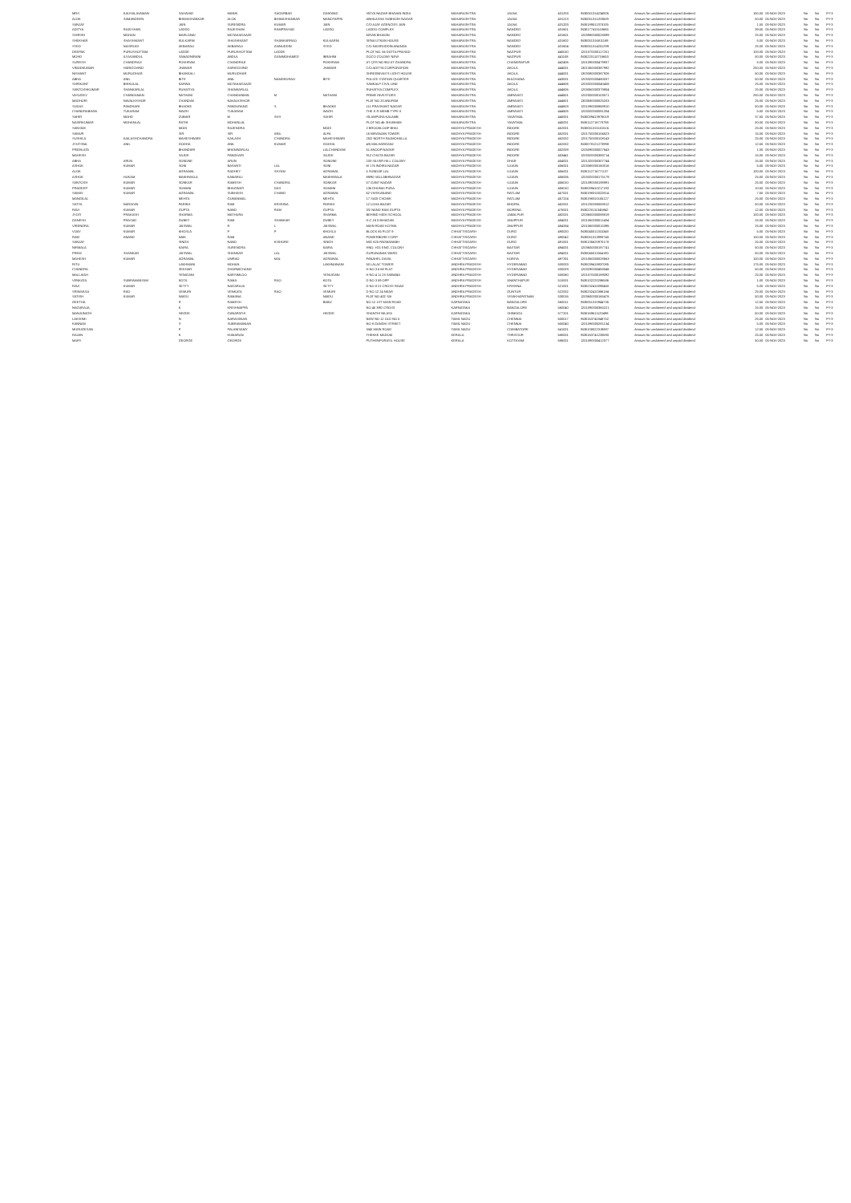| MRS | KAUSALAVAMAN | SAHAVAD | MANIK | SAGARBAD | GAIKWAD | VIDYA NAGAR BHAVAN INDIA | MAHARASHTRA | JALNA | 431203 | IN30051314234926 | Amount for unclaimed and unpaid dividend | 150.00 | 05-NOV-2023 | No | No | FY-3 |
| ALOK | SAMANDEEN | BHIMASHANKAR | ALOK | BHIMASHANKAR | MANOTAPPA | ABHILASHA SUBHASH NAGAR | MAHARASHTRA | JALNA | 431213 | IN30051311203509 | Amount for unclaimed and unpaid dividend | 50.00 | 05-NOV-2023 | No | No | FY-3 |
| SANJAY | | JAIN | SURENDRA | KUMAR | JAIN | C/O AJAY AGENCIES JAIN | MAHARASHTRA | JALNA | 431203 | IN30189511378105 | Amount for unclaimed and unpaid dividend | 1.50 | 05-NOV-2023 | No | No | FY-3 |
| ADITYA | RAJESHAN | LADDO | RAJESHAN | RAMPRASAD | LADDO | LADDO COMPLEX | MAHARASHTRA | NANDED | 431601 | IN30177415118665 | Amount for unclaimed and unpaid dividend | 39.50 | 05-NOV-2023 | No | No | FY-3 |
| SHIRISH | MOHAN | MARLONAI | MOTAKAGAAZE | | | KIRAN BHAVAN | MAHARASHTRA | NANDED | 431601 | 1203980000028099 | Amount for unclaimed and unpaid dividend | 25.00 | 05-NOV-2023 | No | No | FY-3 |
| SHEKHAR | SHASHIKANT | KULKARNI | SHASHIKANT | SHANKARRAO | KULKARNI | SENA UTKAN HOUSE | MAHARASHTRA | NANDED | 431602 | IN30051316811188 | Amount for unclaimed and unpaid dividend | 5.00 | 05-NOV-2023 | No | No | FY-3 |
| SYED | NASIRUDI | AKBARALI | AKBARALI | ZAINUDDIN | SYED | C/O NASIRUDDIN ANANDA | MAHARASHTRA | NANDED | 431604 | IN30051314251299 | Amount for unclaimed and unpaid dividend | 25.00 | 05-NOV-2023 | No | No | FY-3 |
| DEEPAK | PURUSHOTTAM | LADDE | PURUSHOTTAM | LADDE | | PLOT NO. 56 DATTA PRASAD | MAHARASHTRA | NAGPUR | 440010 | 1201070000117251 | Amount for unclaimed and unpaid dividend | 100.00 | 05-NOV-2023 | No | No | FY-3 |
| MOHD | ILYASABDUL | SAMADNIRANI | ABDUL | GANIMOHAMED | IBRAHIM | DOCO COLONY NEW | MAHARASHTRA | NAGPUR | 441108 | IN30220110716653 | Amount for unclaimed and unpaid dividend | 50.00 | 05-NOV-2023 | No | No | FY-3 |
| SURESH | CHANDRAJI | POKHRAM | CHANDRAJI | | POKHRAM | AT QTR NO 962 AT GHANDRA | MAHARASHTRA | CHANDRAPUR | 442406 | 1201090000479937 | Amount for unclaimed and unpaid dividend | 5.00 | 05-NOV-2023 | No | No | FY-3 |
| VINODKUMAR | HARIGOVIND | JHAWAR | HARIGOVIND | | JHAWAR | C/O ADITYA CORPORATION | MAHARASHTRA | AKOLA | 444001 | 1301350000387992 | Amount for unclaimed and unpaid dividend | 250.00 | 05-NOV-2023 | No | No | FY-3 |
| NISHANT | MURLIDHAR | BHANSALI | MURLIDHAR | | | SHREENIVAS'S LIGHT HOUSE | MAHARASHTRA | AKOLA | 444001 | 1303380000387926 | Amount for unclaimed and unpaid dividend | 50.00 | 05-NOV-2023 | No | No | FY-3 |
| ABHA | ANIL | BITE | ANIL | NAMDEORAO | BITE | POLICE STATION QUARTER | MAHARASHTRA | BULDHANA | 443001 | 1203320000480037 | Amount for unclaimed and unpaid dividend | 50.00 | 05-NOV-2023 | No | No | FY-3 |
| SHRIKANT | BHIKULAL | KARWA | MOTAKAGAAZE | | | SANKALP CIVIL LINE | MAHARASHTRA | AKOLA | 444606 | 1203320000040408 | Amount for unclaimed and unpaid dividend | 25.00 | 05-NOV-2023 | No | No | FY-3 |
| SANTOSHKUMAR | SHANKARLAL | RUHATIYA | SHANKARLAL | | | RUHATIYA COMPLEX | MAHARASHTRA | AKOLA | 444606 | 1203060000379804 | Amount for unclaimed and unpaid dividend | 25.00 | 05-NOV-2023 | No | No | FY-3 |
| VASUDEV | CHANDAMAN | NATHANI | CHANDANMAL | M | NATHANI | PRIME INVESTORS | MAHARASHTRA | AMRAVATI | 444601 | 1202000000103571 | Amount for unclaimed and unpaid dividend | 250.00 | 05-NOV-2023 | No | No | FY-3 |
| MADHURI | NAVALKISHOR | CHANDAK | NAVALKISHOR | | | FLAT NO 20 ANUPAM | MAHARASHTRA | AMRAVATI | 444601 | 1303580000025203 | Amount for unclaimed and unpaid dividend | 25.00 | 05-NOV-2023 | No | No | FY-3 |
| SUDAS | PANDHARI | BHADKE | PANDURANG | S | BHADKE | 111 PRASHANT NAGAR | MAHARASHTRA | AMRAVATI | 444603 | 1201090000868910 | Amount for unclaimed and unpaid dividend | 50.00 | 05-NOV-2023 | No | No | FY-3 |
| CHANDRABHAN | TUKARAM | WAGH | TUKARAM | | WAGH | THE E R MEMB TYPE II | MAHARASHTRA | AMRAVATI | 444605 | 1203320000081334 | Amount for unclaimed and unpaid dividend | 5.00 | 05-NOV-2023 | No | No | FY-3 |
| SAHIR | MOHD | ZUBAIR | M | SHS | SAHIR | ISLAMPURA KALAMB | MAHARASHTRA | YAVATMAL | 445001 | IN30039413976019 | Amount for unclaimed and unpaid dividend | 37.50 | 05-NOV-2023 | No | No | FY-3 |
| NASIRKUMAR | MOHANLAL | RATHI | MOHANLAL | | | PLOT NO 46 SHUBHAM | MAHARASHTRA | YAVATMAL | 445001 | IN30112716778788 | Amount for unclaimed and unpaid dividend | 50.00 | 05-NOV-2023 | No | No | FY-3 |
| SANYAM | | MODI | RAJENDRA | | MODI | 2 BROOKLOOP BHAI | MADHYA PRADESH | INDORE | 452001 | IN30051315101516 | Amount for unclaimed and unpaid dividend | 25.00 | 05-NOV-2023 | No | No | FY-3 |
| SAMUR | | SIR | SIR | ANIL | ALFA | 16 NIRANJAN TOWER | MADHYA PRADESH | INDORE | 452001 | 1201750000104523 | Amount for unclaimed and unpaid dividend | 15.00 | 05-NOV-2023 | No | No | FY-3 |
| SUSHILA | KAILASHCHANDRA | MAHESHWARI | KAILASH | CHANDRA | MAHESHWARI | 25/2 NORTH RAJMOHALLA | MADHYA PRADESH | INDORE | 452002 | 1201750000108143 | Amount for unclaimed and unpaid dividend | 25.00 | 05-NOV-2023 | No | No | FY-3 |
| JYOTSNA | ANIL | GODHA | ANIL | KUMAR | GODHA | 4/5 MALHARGANJ | MADHYA PRADESH | INDORE | 452002 | IN30078121273998 | Amount for unclaimed and unpaid dividend | 12.50 | 05-NOV-2023 | No | No | FY-3 |
| PREMLATA | | BHANDARI | BHANWARLAL | | LALCHANDANI | 51 ANOOP NAGAR | MADHYA PRADESH | INDORE | 452009 | 1205090000027643 | Amount for unclaimed and unpaid dividend | 1.00 | 05-NOV-2023 | No | No | FY-3 |
| MAHESH | | SAJDE | PANDHARI | | SAJDE | 912 CHOTA BAZAR | MADHYA PRADESH | INDORE | 453441 | 1203320000388714 | Amount for unclaimed and unpaid dividend | 15.00 | 05-NOV-2023 | No | No | FY-3 |
| ABHA | ARUN | SONONE | ARUN | | SONONE | 233 SILVER HILL COLONY | MADHYA PRADESH | DHAR | 454001 | 1201320000307744 | Amount for unclaimed and unpaid dividend | 15.00 | 05-NOV-2023 | No | No | FY-3 |
| ASHOK | KUMAR | SONI | BASANTI | LAL | SONI | M 176 INDIRA NAGAR | MADHYA PRADESH | UJJAIN | 456001 | 1203380000160016 | Amount for unclaimed and unpaid dividend | 5.00 | 05-NOV-2023 | No | No | FY-3 |
| ALOK | | AGRAWAL | RADHEY | SHYAM | AGRAWAL | 5 SUNDAR LAL | MADHYA PRADESH | UJJAIN | 456001 | IN30112716771137 | Amount for unclaimed and unpaid dividend | 100.00 | 05-NOV-2023 | No | No | FY-3 |
| ASHOK | HUKAM | MAKHIWALA | KAMARAJ | | MAKHIWALA | 89/90 VALLABHNAGAR | MADHYA PRADESH | UJJAIN | 456006 | 1203320000175179 | Amount for unclaimed and unpaid dividend | 25.00 | 05-NOV-2023 | No | No | FY-3 |
| SANTOSH | KUMAR | SONKAR | RAMESH | CHANDRA | SONKAR | 57 GANT NAGAR | MADHYA PRADESH | UJJAIN | 456010 | 1201090000198991 | Amount for unclaimed and unpaid dividend | 25.00 | 05-NOV-2023 | No | No | FY-3 |
| PRADEEP | KUMAR | SOMANI | BHAGWATI | DAS | SOMANI | 136 DHUNAI PURA | MADHYA PRADESH | UJJAIN | 456010 | IN30039410217193 | Amount for unclaimed and unpaid dividend | 10.50 | 05-NOV-2023 | No | No | FY-3 |
| SAMAY | KUMAR | AGRAWAL | SUBHASH | CHAND | AGRAWAL | 62 VIVEKANAND | MADHYA PRADESH | RATLAM | 457001 | IN30198310022814 | Amount for unclaimed and unpaid dividend | 7.50 | 05-NOV-2023 | No | No | FY-3 |
| MANGILAL | | MEHTA | GUMANMAL | | MEHTA | 17 SADI CHOWK | MADHYA PRADESH | RATLAM | 457224 | IN30198310105127 | Amount for unclaimed and unpaid dividend | 25.00 | 05-NOV-2023 | No | No | FY-3 |
| SATYA | NARAYAN | PARIKH | RAM | KRISHNA | PARIKH | 12 LOHA BAZAR | MADHYA PRADESH | BHOPAL | 462001 | 1201230000059012 | Amount for unclaimed and unpaid dividend | 50.00 | 05-NOV-2023 | No | No | FY-3 |
| RAVI | KUMAR | GUPTA | NAND | RAM | GUPTA | 3/2 NAND RAM GUPTA | MADHYA PRADESH | MORENA | 476001 | IN30220111345942 | Amount for unclaimed and unpaid dividend | 12.50 | 05-NOV-2023 | No | No | FY-3 |
| JYOTI | PRAKASH | SHARMA | MATHURA | | SHARMA | BEHIND HIGH SCHOOL | MADHYA PRADESH | JABALPUR | 482001 | 1203600000088819 | Amount for unclaimed and unpaid dividend | 100.00 | 05-NOV-2023 | No | No | FY-3 |
| GANESH | PRASAD | DUBEY | RAM | SHANKAR | DUBEY | H.C.16 D.BHAGAN | MADHYA PRADESH | ANUPPUR | 484001 | 1201060000011404 | Amount for unclaimed and unpaid dividend | 25.00 | 05-NOV-2023 | No | No | FY-3 |
| VIRENDRA | KUMAR | JAISWAL | R | L | JAISWAL | MAIN ROAD KOTMA | MADHYA PRADESH | ANUPPUR | 484334 | 1201060000015395 | Amount for unclaimed and unpaid dividend | 25.00 | 05-NOV-2023 | No | No | FY-3 |
| VIJAY | KUMAR | KHOSLA | P | P | KHOSLA | BLOCK 65 PLOT 9 | CHHATTISGARH | DURG | 490020 | IN30045011315348 | Amount for unclaimed and unpaid dividend | 5.00 | 05-NOV-2023 | No | No | FY-3 |
| RAM | ANAND | NAIK | RAM | | ANAND | POWERBORD CORP | CHHATTISGARH | DURG | 490042 | IN30051313993740 | Amount for unclaimed and unpaid dividend | 100.00 | 05-NOV-2023 | No | No | FY-3 |
| SANJAY | | SINGH | NAND | KISHORE | SINGH | MIG 625 PADMANABH | CHHATTISGARH | DURG | 491001 | IN30135620970178 | Amount for unclaimed and unpaid dividend | 25.00 | 05-NOV-2023 | No | No | FY-3 |
| NIRMALA | | KAIRA | SURENDRA | | KAIRA | HNO. H21 ENG. COLONY | CHHATTISGARH | BASTAR | 494001 | 1203600000187741 | Amount for unclaimed and unpaid dividend | 50.00 | 05-NOV-2023 | No | No | FY-3 |
| PREM | SHANKAR | JAISWAL | SHANKAR | LAL | JAISWAL | GURUNANAK WARD | CHHATTISGARH | BASTAR | 494001 | IN30045011564180 | Amount for unclaimed and unpaid dividend | 50.00 | 05-NOV-2023 | No | No | FY-3 |
| MAHESH | KUMAR | AGRAWAL | UMRAO | MAL | AGRAWAL | PANAHEL DAYAL | CHHATTISGARH | KORIYA | 497331 | 1201060000028563 | Amount for unclaimed and unpaid dividend | 100.00 | 05-NOV-2023 | No | No | FY-3 |
| RITU | | LAKHMANI | MOHAN | | LAKHMANANI | 50 LALAC TOWER | ANDHRA PRADESH | HYDERABAD | 500003 | IN30039418837085 | Amount for unclaimed and unpaid dividend | 175.00 | 05-NOV-2023 | No | No | FY-3 |
| CHANDRA | | SEKHAR | DHARMICHAND | | | H NO 3 6 68 FLAT | ANDHRA PRADESH | HYDERABAD | 500029 | 1203290000458046 | Amount for unclaimed and unpaid dividend | 50.00 | 05-NOV-2023 | No | No | FY-3 |
| MALLAIAH | | YENIGANI | NARSIMLOO | | YENUGANI | H NO 4 11 23 SAIBABA | ANDHRA PRADESH | HYDERABAD | 500060 | 1201070000189092 | Amount for unclaimed and unpaid dividend | 25.00 | 05-NOV-2023 | No | No | FY-3 |
| VENKATA | SUBRAMANYAM | KOTA | RAMA | RAO | KOTA | D NO 3 59 OPP | ANDHRA PRADESH | ANANTHAPUR | 515001 | IN30102220286586 | Amount for unclaimed and unpaid dividend | 1.00 | 05-NOV-2023 | No | No | FY-3 |
| RAVI | KUMAR | SETTY | NAGARAJA | | SETTY | D NO 8 21 CROSS ROAD | ANDHRA PRADESH | KRISHNA | 521001 | IN30232410093460 | Amount for unclaimed and unpaid dividend | 5.00 | 05-NOV-2023 | No | No | FY-3 |
| SRINIVASA | RAO | VEMURI | VENKATA | RAO | VEMURI | D NO 12 24 NEAR | ANDHRA PRADESH | GUNTUR | 522002 | IN30232410386184 | Amount for unclaimed and unpaid dividend | 25.00 | 05-NOV-2023 | No | No | FY-3 |
| SATISH | KUMAR | NAIDU | RAMANA | | NAIDU | FLAT NO 402 SAI | ANDHRA PRADESH | VISAKHAPATNAM | 530016 | 1203600000165476 | Amount for unclaimed and unpaid dividend | 50.00 | 05-NOV-2023 | No | No | FY-3 |
| GEETHA | | R | RAMESH | | BABU | NO 12 1ST MAIN ROAD | KARNATAKA | BANGALORE | 560011 | IN30051310944735 | Amount for unclaimed and unpaid dividend | 12.50 | 05-NOV-2023 | No | No | FY-3 |
| NAGARAJA | | K | KRISHNAPPA | | | NO 45 3RD CROSS | KARNATAKA | BANGALORE | 560040 | 1201090000365221 | Amount for unclaimed and unpaid dividend | 25.00 | 05-NOV-2023 | No | No | FY-3 |
| MANJUNATH | | HEGDE | GANAPATHI | | HEGDE | SHANTHI NILAYA | KARNATAKA | SHIMOGA | 577201 | IN30169611120498 | Amount for unclaimed and unpaid dividend | 50.00 | 05-NOV-2023 | No | No | FY-3 |
| LAKSHMI | | N | NARAYANAN | | | NEW NO 12 OLD NO 5 | TAMIL NADU | CHENNAI | 600017 | IN30163740348752 | Amount for unclaimed and unpaid dividend | 25.00 | 05-NOV-2023 | No | No | FY-3 |
| KANNAN | | S | SUBRAMANIAN | | | NO 8 GANDHI STREET | TAMIL NADU | CHENNAI | 600040 | 1201090000281134 | Amount for unclaimed and unpaid dividend | 5.00 | 05-NOV-2023 | No | No | FY-3 |
| MURUGESAN | | P | PALANISAMY | | | 3/45 MAIN ROAD | TAMIL NADU | COIMBATORE | 641001 | IN30108022319887 | Amount for unclaimed and unpaid dividend | 12.50 | 05-NOV-2023 | No | No | FY-3 |
| RAJAN | | K | KUMARAN | | | THEKKE MADOM | KERALA | THRISSUR | 680001 | IN30163741233590 | Amount for unclaimed and unpaid dividend | 25.00 | 05-NOV-2023 | No | No | FY-3 |
| MARY | | GEORGE | GEORGE | | | PUTHENPURAYIL HOUSE | KERALA | KOTTAYAM | 686001 | 1201090000412077 | Amount for unclaimed and unpaid dividend | 50.00 | 05-NOV-2023 | No | No | FY-3 |